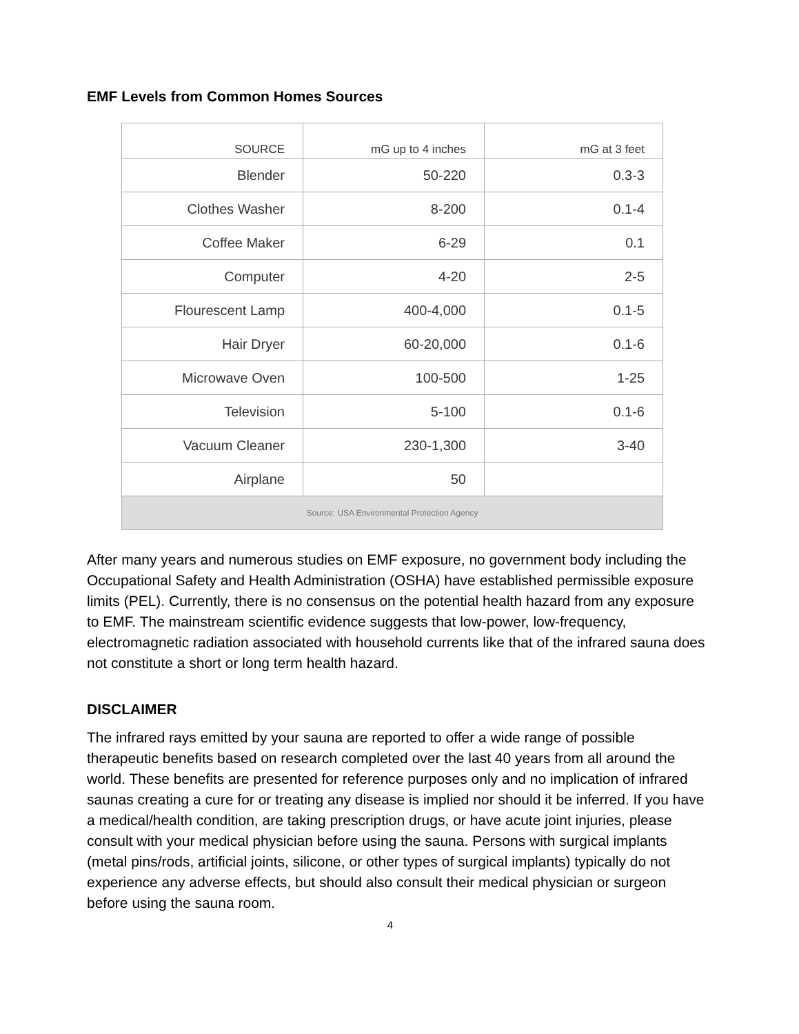EMF Levels from Common Homes Sources
| SOURCE | mG up to 4 inches | mG at 3 feet |
| --- | --- | --- |
| Blender | 50-220 | 0.3-3 |
| Clothes Washer | 8-200 | 0.1-4 |
| Coffee Maker | 6-29 | 0.1 |
| Computer | 4-20 | 2-5 |
| Flourescent Lamp | 400-4,000 | 0.1-5 |
| Hair Dryer | 60-20,000 | 0.1-6 |
| Microwave Oven | 100-500 | 1-25 |
| Television | 5-100 | 0.1-6 |
| Vacuum Cleaner | 230-1,300 | 3-40 |
| Airplane | 50 | |
| Source: USA Environmental Protection Agency | | |
After many years and numerous studies on EMF exposure, no government body including the Occupational Safety and Health Administration (OSHA) have established permissible exposure limits (PEL). Currently, there is no consensus on the potential health hazard from any exposure to EMF. The mainstream scientific evidence suggests that low-power, low-frequency, electromagnetic radiation associated with household currents like that of the infrared sauna does not constitute a short or long term health hazard.
DISCLAIMER
The infrared rays emitted by your sauna are reported to offer a wide range of possible therapeutic benefits based on research completed over the last 40 years from all around the world. These benefits are presented for reference purposes only and no implication of infrared saunas creating a cure for or treating any disease is implied nor should it be inferred. If you have a medical/health condition, are taking prescription drugs, or have acute joint injuries, please consult with your medical physician before using the sauna. Persons with surgical implants (metal pins/rods, artificial joints, silicone, or other types of surgical implants) typically do not experience any adverse effects, but should also consult their medical physician or surgeon before using the sauna room.
4